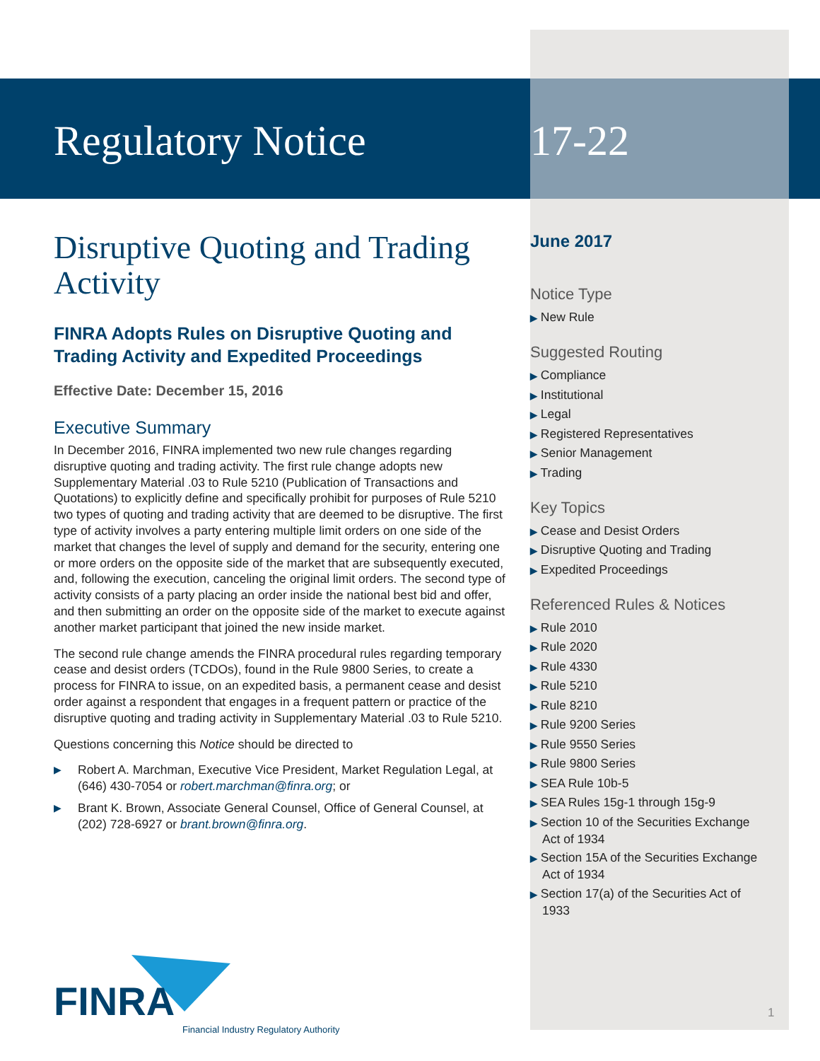Regulatory Notice
Disruptive Quoting and Trading Activity
FINRA Adopts Rules on Disruptive Quoting and Trading Activity and Expedited Proceedings
Effective Date: December 15, 2016
Executive Summary
In December 2016, FINRA implemented two new rule changes regarding disruptive quoting and trading activity. The first rule change adopts new Supplementary Material .03 to Rule 5210 (Publication of Transactions and Quotations) to explicitly define and specifically prohibit for purposes of Rule 5210 two types of quoting and trading activity that are deemed to be disruptive. The first type of activity involves a party entering multiple limit orders on one side of the market that changes the level of supply and demand for the security, entering one or more orders on the opposite side of the market that are subsequently executed, and, following the execution, canceling the original limit orders. The second type of activity consists of a party placing an order inside the national best bid and offer, and then submitting an order on the opposite side of the market to execute against another market participant that joined the new inside market.
The second rule change amends the FINRA procedural rules regarding temporary cease and desist orders (TCDOs), found in the Rule 9800 Series, to create a process for FINRA to issue, on an expedited basis, a permanent cease and desist order against a respondent that engages in a frequent pattern or practice of the disruptive quoting and trading activity in Supplementary Material .03 to Rule 5210.
Questions concerning this Notice should be directed to
▶ Robert A. Marchman, Executive Vice President, Market Regulation Legal, at (646) 430-7054 or robert.marchman@finra.org; or
▶ Brant K. Brown, Associate General Counsel, Office of General Counsel, at (202) 728-6927 or brant.brown@finra.org.
17-22
June 2017
Notice Type
▶ New Rule
Suggested Routing
▶ Compliance
▶ Institutional
▶ Legal
▶ Registered Representatives
▶ Senior Management
▶ Trading
Key Topics
▶ Cease and Desist Orders
▶ Disruptive Quoting and Trading
▶ Expedited Proceedings
Referenced Rules & Notices
▶ Rule 2010
▶ Rule 2020
▶ Rule 4330
▶ Rule 5210
▶ Rule 8210
▶ Rule 9200 Series
▶ Rule 9550 Series
▶ Rule 9800 Series
▶ SEA Rule 10b-5
▶ SEA Rules 15g-1 through 15g-9
▶ Section 10 of the Securities Exchange Act of 1934
▶ Section 15A of the Securities Exchange Act of 1934
▶ Section 17(a) of the Securities Act of 1933
FINRA
Financial Industry Regulatory Authority
1